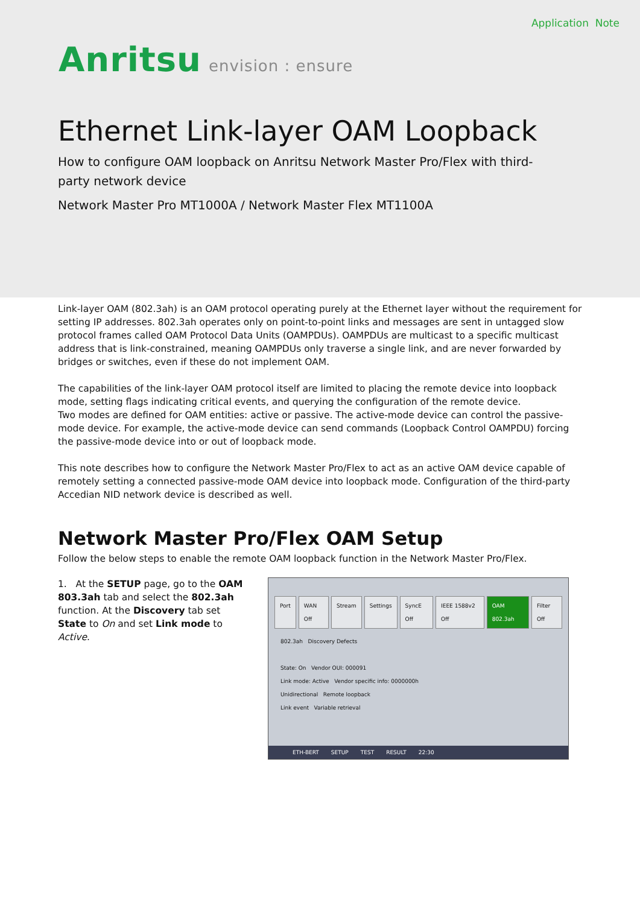Application Note
Anritsu envision : ensure
Ethernet Link-layer OAM Loopback
How to configure OAM loopback on Anritsu Network Master Pro/Flex with third-party network device
Network Master Pro MT1000A / Network Master Flex MT1100A
Link-layer OAM (802.3ah) is an OAM protocol operating purely at the Ethernet layer without the requirement for setting IP addresses. 802.3ah operates only on point-to-point links and messages are sent in untagged slow protocol frames called OAM Protocol Data Units (OAMPDUs). OAMPDUs are multicast to a specific multicast address that is link-constrained, meaning OAMPDUs only traverse a single link, and are never forwarded by bridges or switches, even if these do not implement OAM.
The capabilities of the link-layer OAM protocol itself are limited to placing the remote device into loopback mode, setting flags indicating critical events, and querying the configuration of the remote device.
Two modes are defined for OAM entities: active or passive. The active-mode device can control the passive-mode device. For example, the active-mode device can send commands (Loopback Control OAMPDU) forcing the passive-mode device into or out of loopback mode.
This note describes how to configure the Network Master Pro/Flex to act as an active OAM device capable of remotely setting a connected passive-mode OAM device into loopback mode. Configuration of the third-party Accedian NID network device is described as well.
Network Master Pro/Flex OAM Setup
Follow the below steps to enable the remote OAM loopback function in the Network Master Pro/Flex.
1. At the SETUP page, go to the OAM 803.3ah tab and select the 802.3ah function. At the Discovery tab set State to On and set Link mode to Active.
Port WAN Off Stream Settings SyncE Off IEEE 1588v2 Off OAM 802.3ah Filter Off
802.3ah Discovery Defects
State: On Vendor OUI: 000091
Link mode: Active Vendor specific info: 0000000h
Unidirectional Remote loopback
Link event Variable retrieval
ETH-BERT SETUP TEST RESULT 22:30